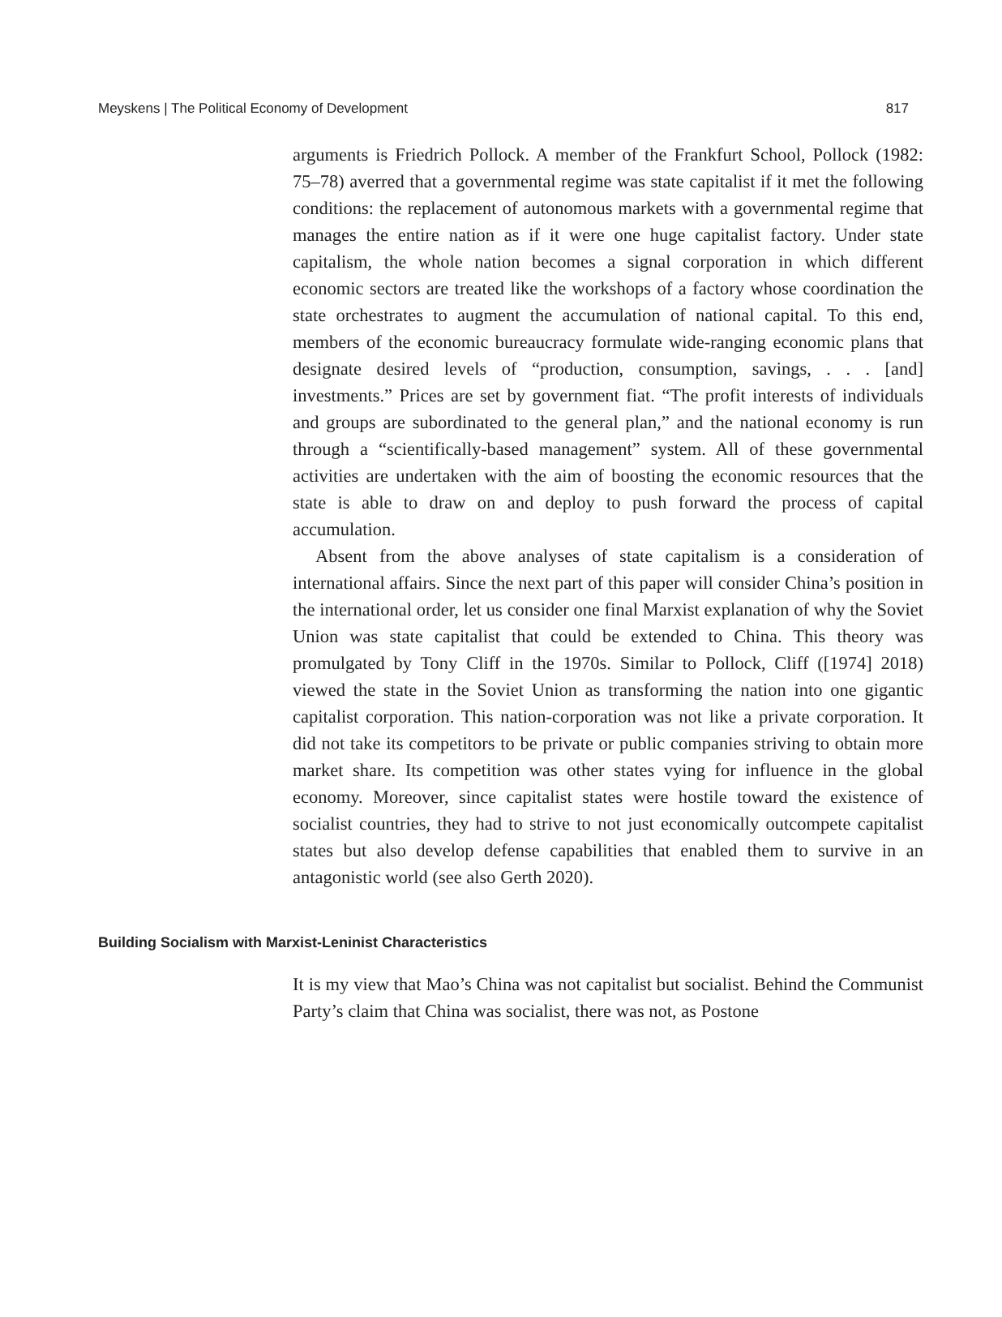Meyskens | The Political Economy of Development 817
arguments is Friedrich Pollock. A member of the Frankfurt School, Pollock (1982: 75–78) averred that a governmental regime was state capitalist if it met the following conditions: the replacement of autonomous markets with a governmental regime that manages the entire nation as if it were one huge capitalist factory. Under state capitalism, the whole nation becomes a signal corporation in which different economic sectors are treated like the workshops of a factory whose coordination the state orchestrates to augment the accumulation of national capital. To this end, members of the economic bureaucracy formulate wide-ranging economic plans that designate desired levels of “production, consumption, savings, . . . [and] investments.” Prices are set by government fiat. “The profit interests of individuals and groups are subordinated to the general plan,” and the national economy is run through a “scientifically-based management” system. All of these governmental activities are undertaken with the aim of boosting the economic resources that the state is able to draw on and deploy to push forward the process of capital accumulation.
Absent from the above analyses of state capitalism is a consideration of international affairs. Since the next part of this paper will consider China’s position in the international order, let us consider one final Marxist explanation of why the Soviet Union was state capitalist that could be extended to China. This theory was promulgated by Tony Cliff in the 1970s. Similar to Pollock, Cliff ([1974] 2018) viewed the state in the Soviet Union as transforming the nation into one gigantic capitalist corporation. This nation-corporation was not like a private corporation. It did not take its competitors to be private or public companies striving to obtain more market share. Its competition was other states vying for influence in the global economy. Moreover, since capitalist states were hostile toward the existence of socialist countries, they had to strive to not just economically outcompete capitalist states but also develop defense capabilities that enabled them to survive in an antagonistic world (see also Gerth 2020).
Building Socialism with Marxist-Leninist Characteristics
It is my view that Mao’s China was not capitalist but socialist. Behind the Communist Party’s claim that China was socialist, there was not, as Postone